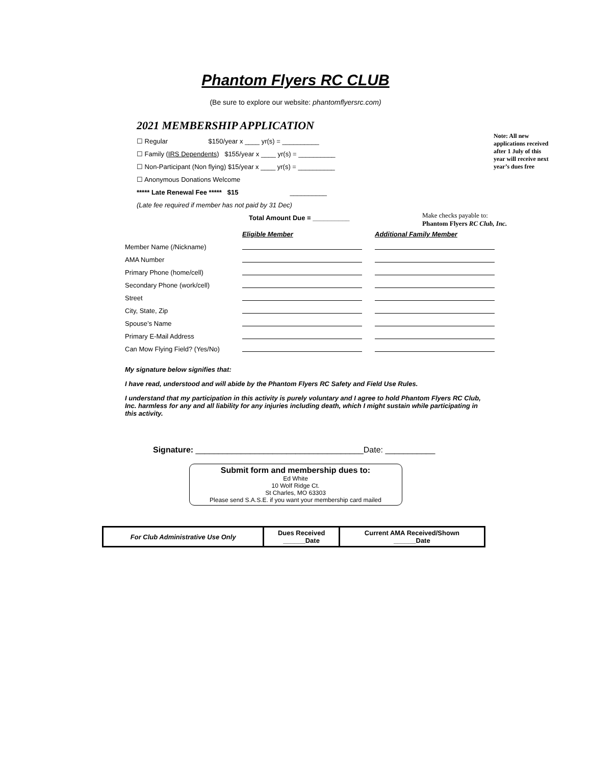Phantom Flyers RC CLUB
(Be sure to explore our website: phantomflyersrc.com)
2021 MEMBERSHIP APPLICATION
☐ Regular $150/year x ____ yr(s) = __________
☐ Family (IRS Dependents) $155/year x ____ yr(s) = __________
☐ Non-Participant (Non flying) $15/year x ____ yr(s) = __________
☐ Anonymous Donations Welcome
***** Late Renewal Fee ***** $15 __________
(Late fee required if member has not paid by 31 Dec)
Total Amount Due = __________
Note: All new applications received after 1 July of this year will receive next year’s dues free
Make checks payable to:
Phantom Flyers RC Club, Inc.
| | Eligible Member | Additional Family Member |
| Member Name (/Nickname) | | |
| AMA Number | | |
| Primary Phone (home/cell) | | |
| Secondary Phone (work/cell) | | |
| Street | | |
| City, State, Zip | | |
| Spouse’s Name | | |
| Primary E-Mail Address | | |
| Can Mow Flying Field? (Yes/No) | | |
My signature below signifies that:
I have read, understood and will abide by the Phantom Flyers RC Safety and Field Use Rules.
I understand that my participation in this activity is purely voluntary and I agree to hold Phantom Flyers RC Club, Inc. harmless for any and all liability for any injuries including death, which I might sustain while participating in this activity.
Signature: _____________________________________Date: ___________
Submit form and membership dues to:
Ed White
10 Wolf Ridge Ct.
St Charles, MO 63303
Please send S.A.S.E. if you want your membership card mailed
| For Club Administrative Use Only | Dues Received ______Date | Current AMA Received/Shown ______Date |